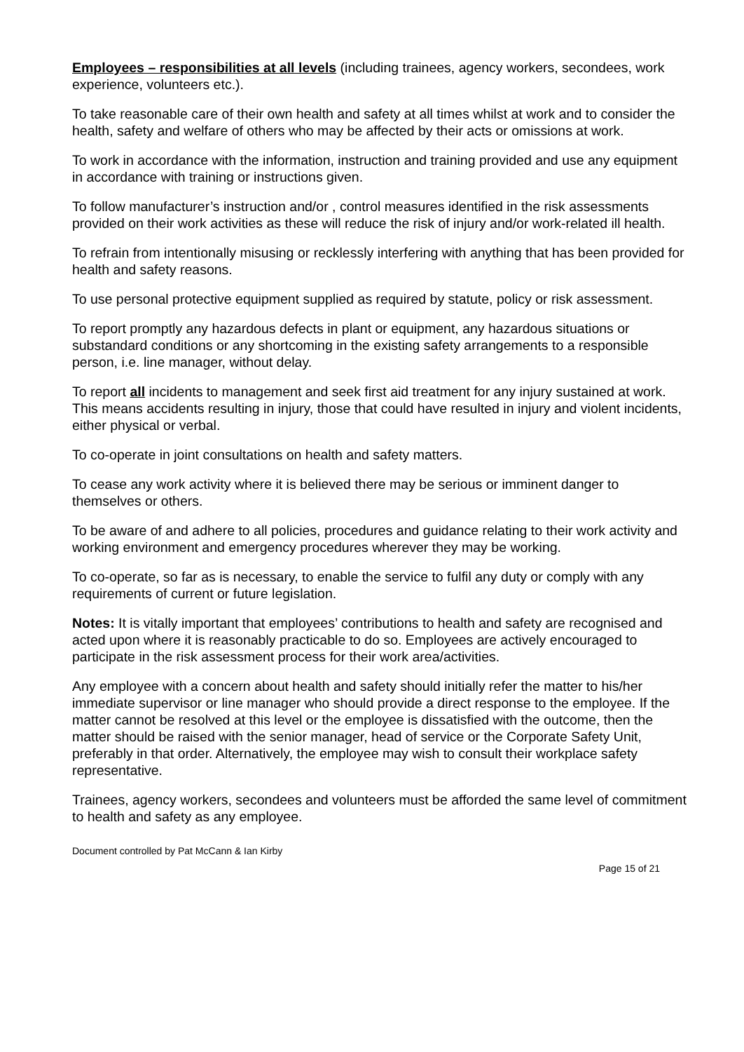Employees – responsibilities at all levels (including trainees, agency workers, secondees, work experience, volunteers etc.).
To take reasonable care of their own health and safety at all times whilst at work and to consider the health, safety and welfare of others who may be affected by their acts or omissions at work.
To work in accordance with the information, instruction and training provided and use any equipment in accordance with training or instructions given.
To follow manufacturer’s instruction and/or , control measures identified in the risk assessments provided on their work activities as these will reduce the risk of injury and/or work-related ill health.
To refrain from intentionally misusing or recklessly interfering with anything that has been provided for health and safety reasons.
To use personal protective equipment supplied as required by statute, policy or risk assessment.
To report promptly any hazardous defects in plant or equipment, any hazardous situations or substandard conditions or any shortcoming in the existing safety arrangements to a responsible person, i.e. line manager, without delay.
To report all incidents to management and seek first aid treatment for any injury sustained at work. This means accidents resulting in injury, those that could have resulted in injury and violent incidents, either physical or verbal.
To co-operate in joint consultations on health and safety matters.
To cease any work activity where it is believed there may be serious or imminent danger to themselves or others.
To be aware of and adhere to all policies, procedures and guidance relating to their work activity and working environment and emergency procedures wherever they may be working.
To co-operate, so far as is necessary, to enable the service to fulfil any duty or comply with any requirements of current or future legislation.
Notes: It is vitally important that employees’ contributions to health and safety are recognised and acted upon where it is reasonably practicable to do so. Employees are actively encouraged to participate in the risk assessment process for their work area/activities.
Any employee with a concern about health and safety should initially refer the matter to his/her immediate supervisor or line manager who should provide a direct response to the employee. If the matter cannot be resolved at this level or the employee is dissatisfied with the outcome, then the matter should be raised with the senior manager, head of service or the Corporate Safety Unit, preferably in that order. Alternatively, the employee may wish to consult their workplace safety representative.
Trainees, agency workers, secondees and volunteers must be afforded the same level of commitment to health and safety as any employee.
Document controlled by Pat McCann & Ian Kirby
Page 15 of 21